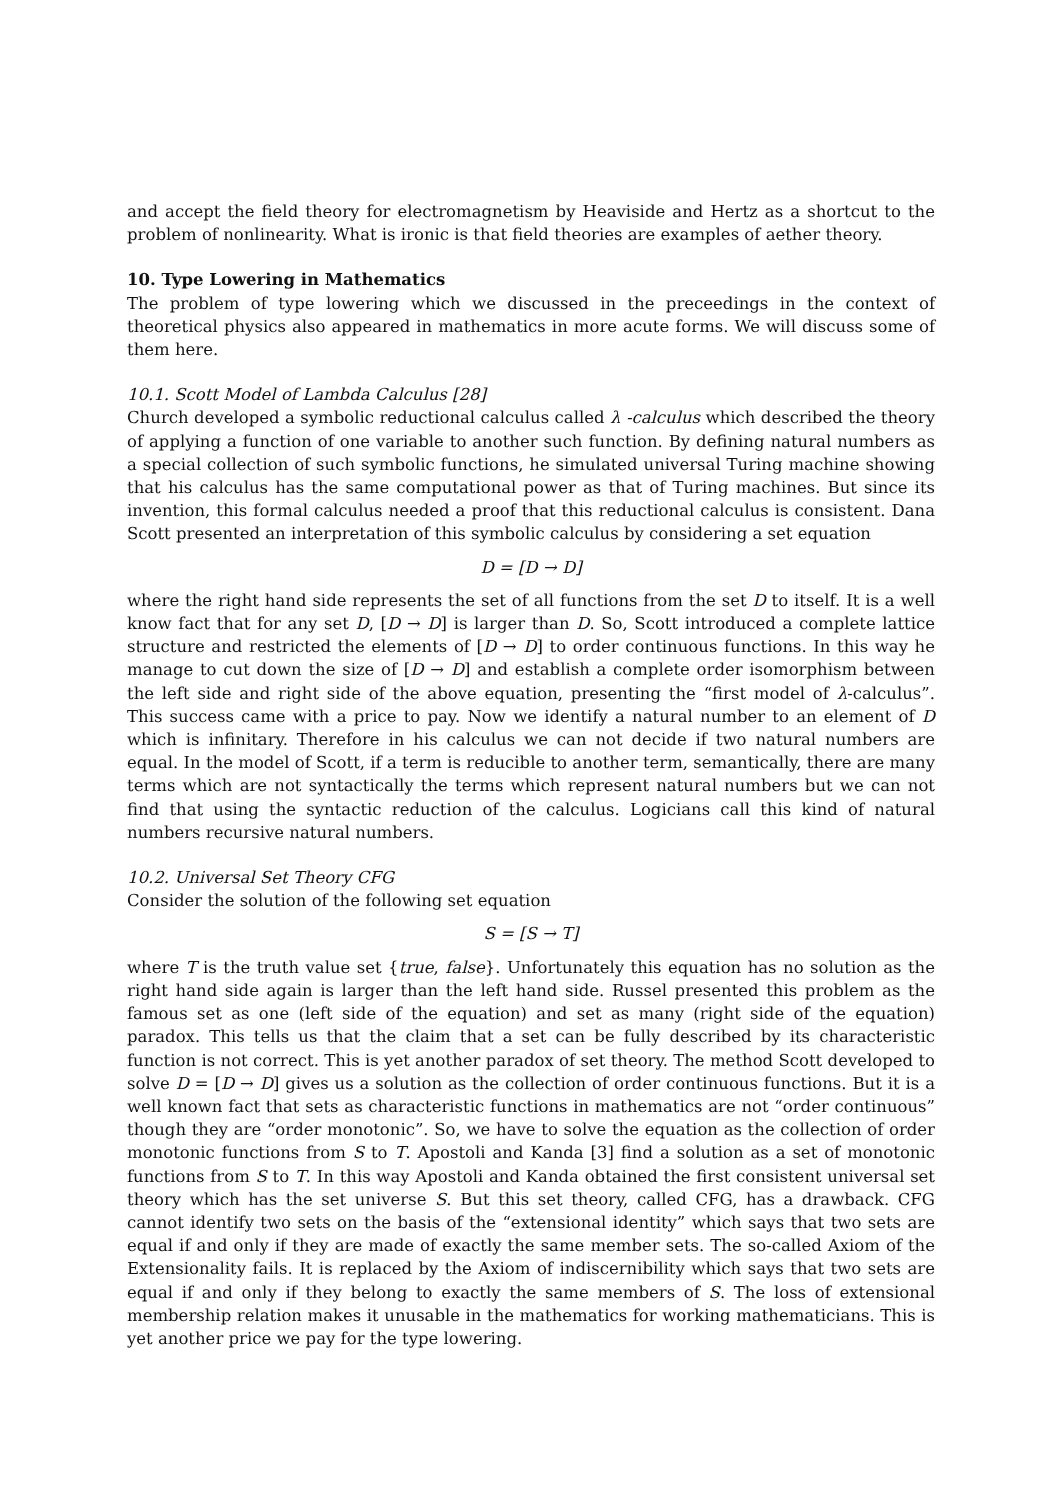and accept the field theory for electromagnetism by Heaviside and Hertz as a shortcut to the problem of nonlinearity. What is ironic is that field theories are examples of aether theory.
10. Type Lowering in Mathematics
The problem of type lowering which we discussed in the preceedings in the context of theoretical physics also appeared in mathematics in more acute forms. We will discuss some of them here.
10.1. Scott Model of Lambda Calculus [28]
Church developed a symbolic reductional calculus called λ -calculus which described the theory of applying a function of one variable to another such function. By defining natural numbers as a special collection of such symbolic functions, he simulated universal Turing machine showing that his calculus has the same computational power as that of Turing machines. But since its invention, this formal calculus needed a proof that this reductional calculus is consistent. Dana Scott presented an interpretation of this symbolic calculus by considering a set equation
D = [D → D]
where the right hand side represents the set of all functions from the set D to itself. It is a well know fact that for any set D, [D → D] is larger than D. So, Scott introduced a complete lattice structure and restricted the elements of [D → D] to order continuous functions. In this way he manage to cut down the size of [D → D] and establish a complete order isomorphism between the left side and right side of the above equation, presenting the “first model of λ-calculus”. This success came with a price to pay. Now we identify a natural number to an element of D which is infinitary. Therefore in his calculus we can not decide if two natural numbers are equal. In the model of Scott, if a term is reducible to another term, semantically, there are many terms which are not syntactically the terms which represent natural numbers but we can not find that using the syntactic reduction of the calculus. Logicians call this kind of natural numbers recursive natural numbers.
10.2. Universal Set Theory CFG
Consider the solution of the following set equation
S = [S → T]
where T is the truth value set {true, false}. Unfortunately this equation has no solution as the right hand side again is larger than the left hand side. Russel presented this problem as the famous set as one (left side of the equation) and set as many (right side of the equation) paradox. This tells us that the claim that a set can be fully described by its characteristic function is not correct. This is yet another paradox of set theory. The method Scott developed to solve D = [D → D] gives us a solution as the collection of order continuous functions. But it is a well known fact that sets as characteristic functions in mathematics are not “order continuous” though they are “order monotonic”. So, we have to solve the equation as the collection of order monotonic functions from S to T. Apostoli and Kanda [3] find a solution as a set of monotonic functions from S to T. In this way Apostoli and Kanda obtained the first consistent universal set theory which has the set universe S. But this set theory, called CFG, has a drawback. CFG cannot identify two sets on the basis of the “extensional identity” which says that two sets are equal if and only if they are made of exactly the same member sets. The so-called Axiom of the Extensionality fails. It is replaced by the Axiom of indiscernibility which says that two sets are equal if and only if they belong to exactly the same members of S. The loss of extensional membership relation makes it unusable in the mathematics for working mathematicians. This is yet another price we pay for the type lowering.